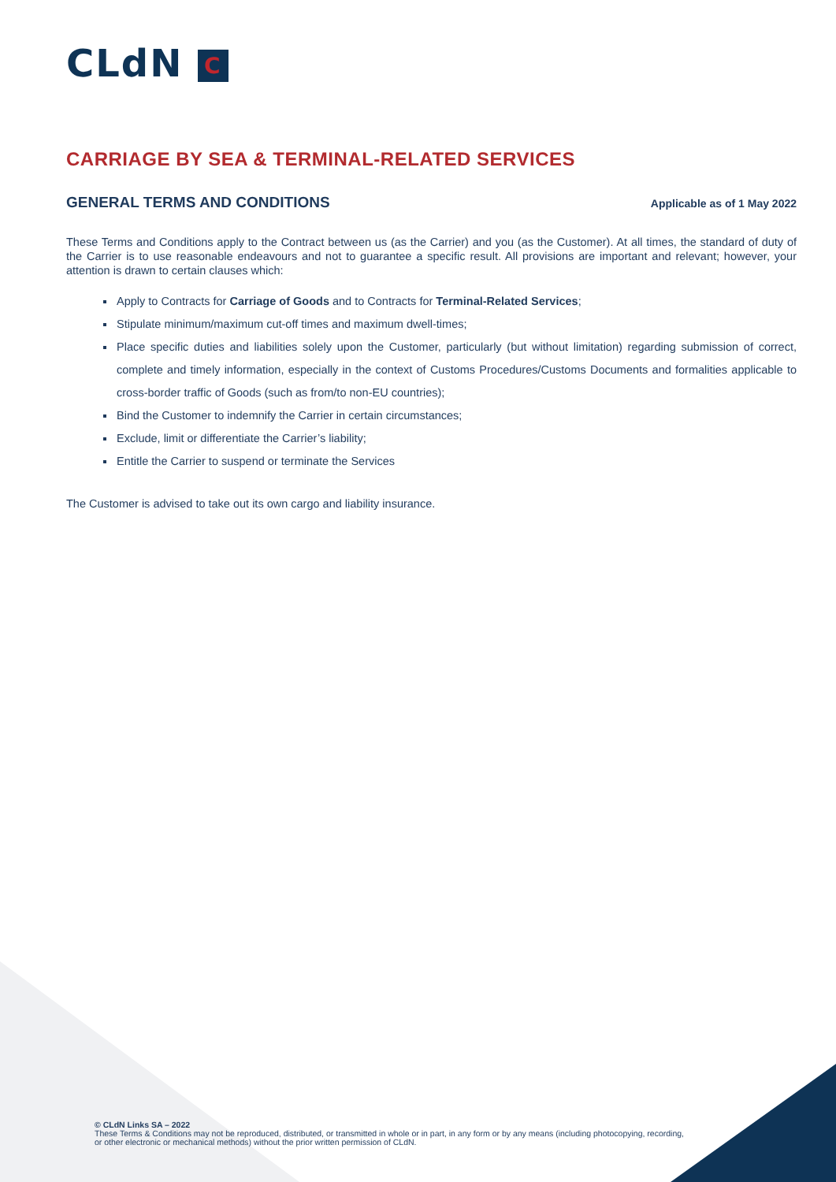CLdN C
CARRIAGE BY SEA & TERMINAL-RELATED SERVICES
GENERAL TERMS AND CONDITIONS
Applicable as of 1 May 2022
These Terms and Conditions apply to the Contract between us (as the Carrier) and you (as the Customer). At all times, the standard of duty of the Carrier is to use reasonable endeavours and not to guarantee a specific result. All provisions are important and relevant; however, your attention is drawn to certain clauses which:
Apply to Contracts for Carriage of Goods and to Contracts for Terminal-Related Services;
Stipulate minimum/maximum cut-off times and maximum dwell-times;
Place specific duties and liabilities solely upon the Customer, particularly (but without limitation) regarding submission of correct, complete and timely information, especially in the context of Customs Procedures/Customs Documents and formalities applicable to cross-border traffic of Goods (such as from/to non-EU countries);
Bind the Customer to indemnify the Carrier in certain circumstances;
Exclude, limit or differentiate the Carrier’s liability;
Entitle the Carrier to suspend or terminate the Services
The Customer is advised to take out its own cargo and liability insurance.
© CLdN Links SA – 2022
These Terms & Conditions may not be reproduced, distributed, or transmitted in whole or in part, in any form or by any means (including photocopying, recording, or other electronic or mechanical methods) without the prior written permission of CLdN.